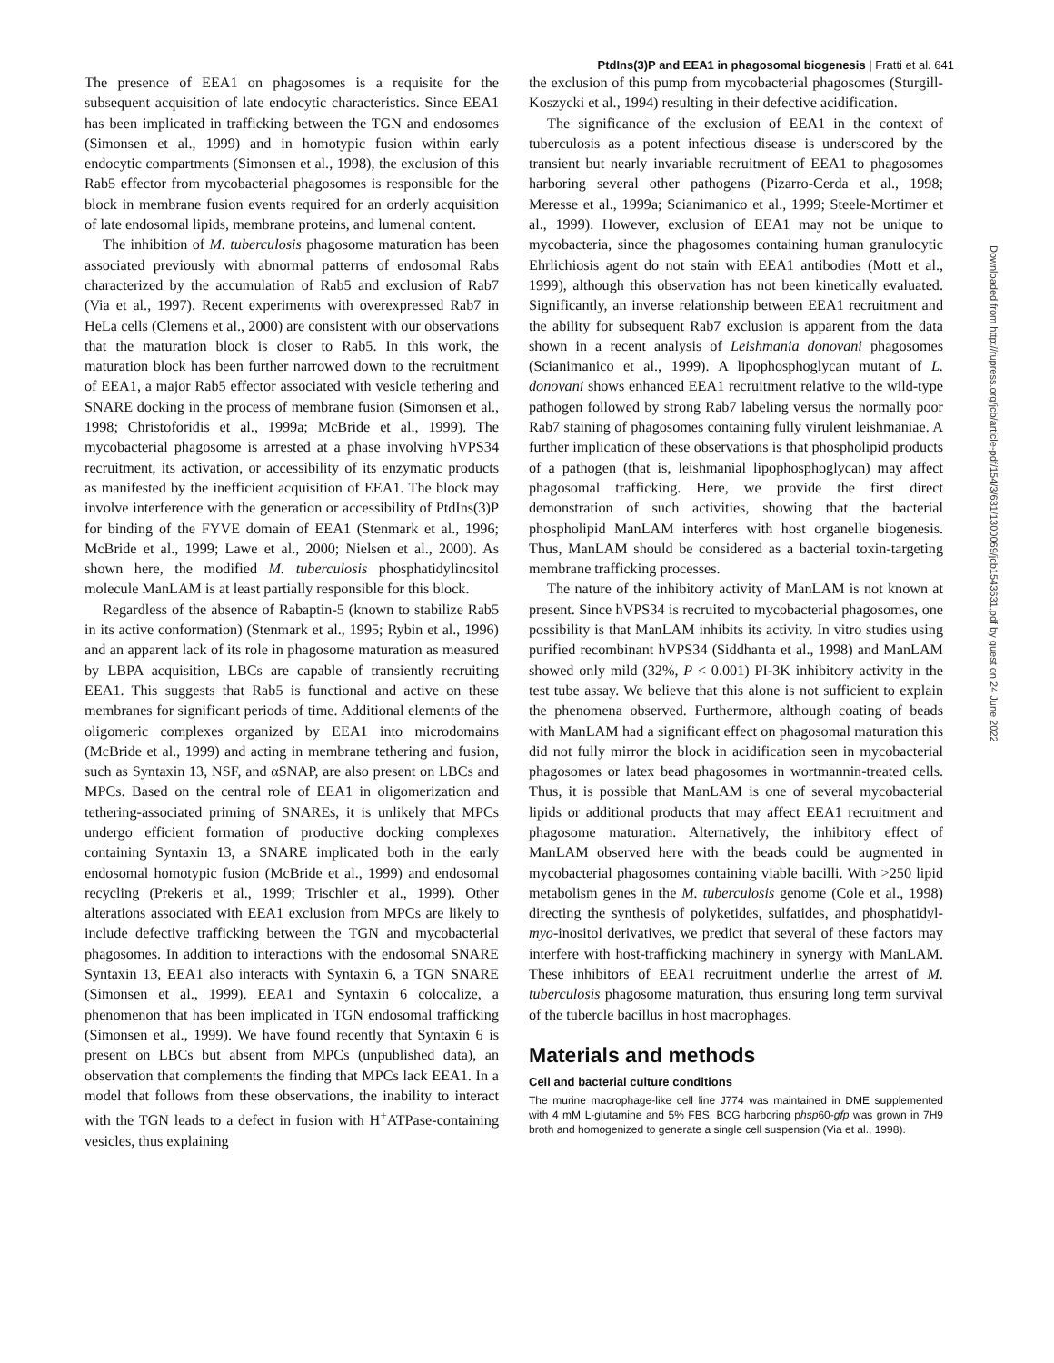PtdIns(3)P and EEA1 in phagosomal biogenesis | Fratti et al. 641
Downloaded from http://rupress.org/jcb/article-pdf/154/3/631/1300069/jcb1543631.pdf by guest on 24 June 2022
The presence of EEA1 on phagosomes is a requisite for the subsequent acquisition of late endocytic characteristics. Since EEA1 has been implicated in trafficking between the TGN and endosomes (Simonsen et al., 1999) and in homotypic fusion within early endocytic compartments (Simonsen et al., 1998), the exclusion of this Rab5 effector from mycobacterial phagosomes is responsible for the block in membrane fusion events required for an orderly acquisition of late endosomal lipids, membrane proteins, and lumenal content.
The inhibition of M. tuberculosis phagosome maturation has been associated previously with abnormal patterns of endosomal Rabs characterized by the accumulation of Rab5 and exclusion of Rab7 (Via et al., 1997). Recent experiments with overexpressed Rab7 in HeLa cells (Clemens et al., 2000) are consistent with our observations that the maturation block is closer to Rab5. In this work, the maturation block has been further narrowed down to the recruitment of EEA1, a major Rab5 effector associated with vesicle tethering and SNARE docking in the process of membrane fusion (Simonsen et al., 1998; Christoforidis et al., 1999a; McBride et al., 1999). The mycobacterial phagosome is arrested at a phase involving hVPS34 recruitment, its activation, or accessibility of its enzymatic products as manifested by the inefficient acquisition of EEA1. The block may involve interference with the generation or accessibility of PtdIns(3)P for binding of the FYVE domain of EEA1 (Stenmark et al., 1996; McBride et al., 1999; Lawe et al., 2000; Nielsen et al., 2000). As shown here, the modified M. tuberculosis phosphatidylinositol molecule ManLAM is at least partially responsible for this block.
Regardless of the absence of Rabaptin-5 (known to stabilize Rab5 in its active conformation) (Stenmark et al., 1995; Rybin et al., 1996) and an apparent lack of its role in phagosome maturation as measured by LBPA acquisition, LBCs are capable of transiently recruiting EEA1. This suggests that Rab5 is functional and active on these membranes for significant periods of time. Additional elements of the oligomeric complexes organized by EEA1 into microdomains (McBride et al., 1999) and acting in membrane tethering and fusion, such as Syntaxin 13, NSF, and αSNAP, are also present on LBCs and MPCs. Based on the central role of EEA1 in oligomerization and tethering-associated priming of SNAREs, it is unlikely that MPCs undergo efficient formation of productive docking complexes containing Syntaxin 13, a SNARE implicated both in the early endosomal homotypic fusion (McBride et al., 1999) and endosomal recycling (Prekeris et al., 1999; Trischler et al., 1999). Other alterations associated with EEA1 exclusion from MPCs are likely to include defective trafficking between the TGN and mycobacterial phagosomes. In addition to interactions with the endosomal SNARE Syntaxin 13, EEA1 also interacts with Syntaxin 6, a TGN SNARE (Simonsen et al., 1999). EEA1 and Syntaxin 6 colocalize, a phenomenon that has been implicated in TGN endosomal trafficking (Simonsen et al., 1999). We have found recently that Syntaxin 6 is present on LBCs but absent from MPCs (unpublished data), an observation that complements the finding that MPCs lack EEA1. In a model that follows from these observations, the inability to interact with the TGN leads to a defect in fusion with H<sup>+</sup>ATPase-containing vesicles, thus explaining
the exclusion of this pump from mycobacterial phagosomes (Sturgill-Koszycki et al., 1994) resulting in their defective acidification.
The significance of the exclusion of EEA1 in the context of tuberculosis as a potent infectious disease is underscored by the transient but nearly invariable recruitment of EEA1 to phagosomes harboring several other pathogens (Pizarro-Cerda et al., 1998; Meresse et al., 1999a; Scianimanico et al., 1999; Steele-Mortimer et al., 1999). However, exclusion of EEA1 may not be unique to mycobacteria, since the phagosomes containing human granulocytic Ehrlichiosis agent do not stain with EEA1 antibodies (Mott et al., 1999), although this observation has not been kinetically evaluated. Significantly, an inverse relationship between EEA1 recruitment and the ability for subsequent Rab7 exclusion is apparent from the data shown in a recent analysis of Leishmania donovani phagosomes (Scianimanico et al., 1999). A lipophosphoglycan mutant of L. donovani shows enhanced EEA1 recruitment relative to the wild-type pathogen followed by strong Rab7 labeling versus the normally poor Rab7 staining of phagosomes containing fully virulent leishmaniae. A further implication of these observations is that phospholipid products of a pathogen (that is, leishmanial lipophosphoglycan) may affect phagosomal trafficking. Here, we provide the first direct demonstration of such activities, showing that the bacterial phospholipid ManLAM interferes with host organelle biogenesis. Thus, ManLAM should be considered as a bacterial toxin-targeting membrane trafficking processes.
The nature of the inhibitory activity of ManLAM is not known at present. Since hVPS34 is recruited to mycobacterial phagosomes, one possibility is that ManLAM inhibits its activity. In vitro studies using purified recombinant hVPS34 (Siddhanta et al., 1998) and ManLAM showed only mild (32%, P < 0.001) PI-3K inhibitory activity in the test tube assay. We believe that this alone is not sufficient to explain the phenomena observed. Furthermore, although coating of beads with ManLAM had a significant effect on phagosomal maturation this did not fully mirror the block in acidification seen in mycobacterial phagosomes or latex bead phagosomes in wortmannin-treated cells. Thus, it is possible that ManLAM is one of several mycobacterial lipids or additional products that may affect EEA1 recruitment and phagosome maturation. Alternatively, the inhibitory effect of ManLAM observed here with the beads could be augmented in mycobacterial phagosomes containing viable bacilli. With >250 lipid metabolism genes in the M. tuberculosis genome (Cole et al., 1998) directing the synthesis of polyketides, sulfatides, and phosphatidyl-myo-inositol derivatives, we predict that several of these factors may interfere with host-trafficking machinery in synergy with ManLAM. These inhibitors of EEA1 recruitment underlie the arrest of M. tuberculosis phagosome maturation, thus ensuring long term survival of the tubercle bacillus in host macrophages.
Materials and methods
Cell and bacterial culture conditions
The murine macrophage-like cell line J774 was maintained in DME supplemented with 4 mM L-glutamine and 5% FBS. BCG harboring phsp60-gfp was grown in 7H9 broth and homogenized to generate a single cell suspension (Via et al., 1998).